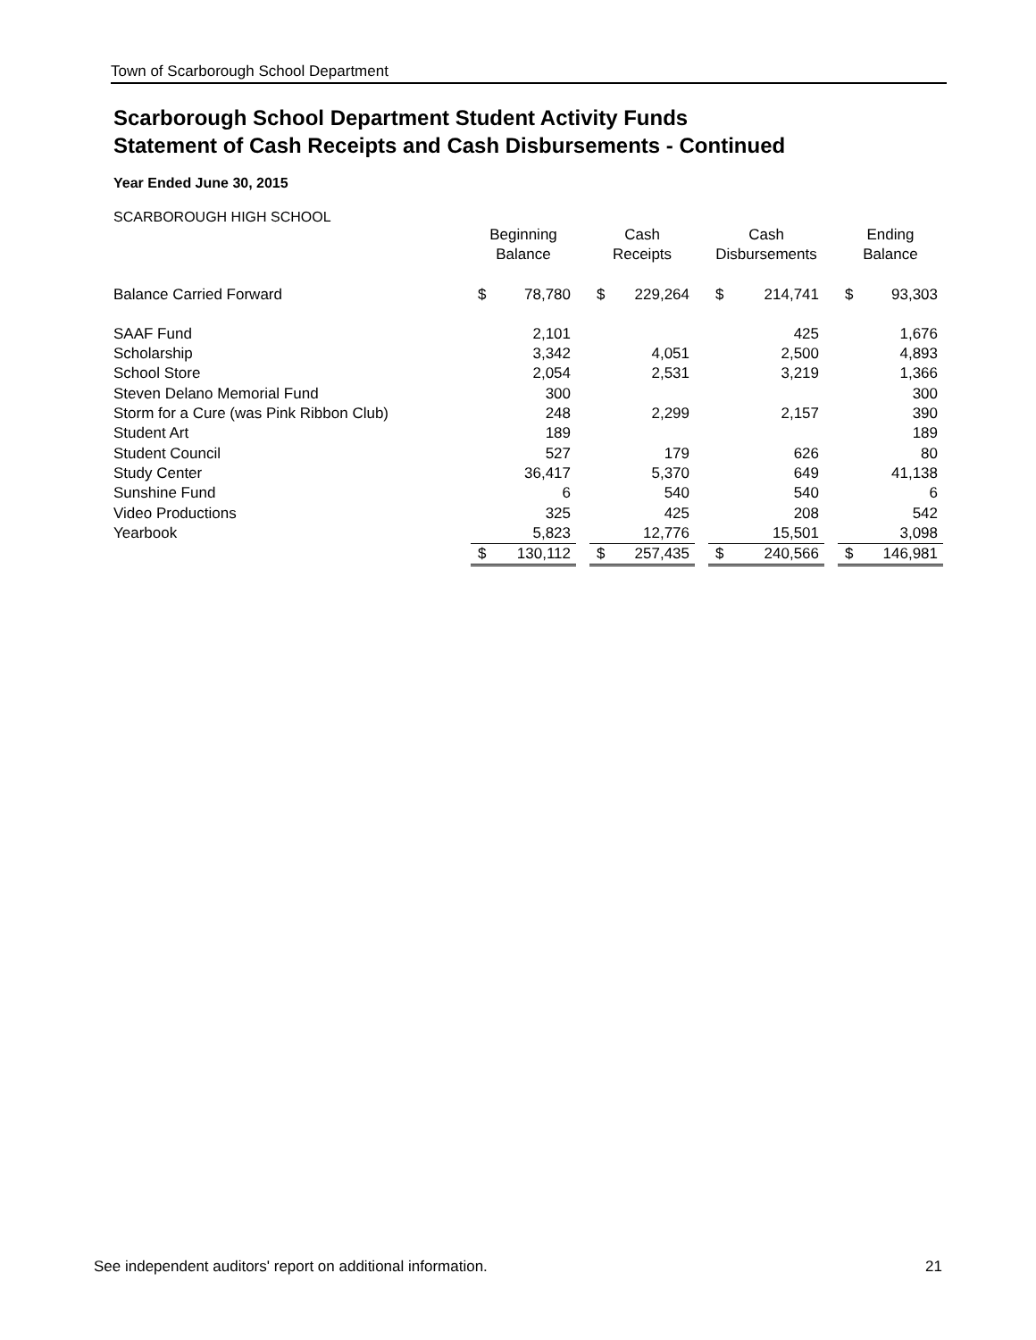Town of Scarborough School Department
Scarborough School Department Student Activity Funds
Statement of Cash Receipts and Cash Disbursements - Continued
Year Ended June 30, 2015
SCARBOROUGH HIGH SCHOOL
| | Beginning Balance | | | Cash Receipts | | | Cash Disbursements | | | Ending Balance | |
| --- | --- | --- | --- | --- | --- | --- | --- | --- | --- | --- | --- |
| Balance Carried Forward | $ | 78,780 | | $ | 229,264 | | $ | 214,741 | | $ | 93,303 |
| SAAF Fund | | 2,101 | | | | | | 425 | | | 1,676 |
| Scholarship | | 3,342 | | | 4,051 | | | 2,500 | | | 4,893 |
| School Store | | 2,054 | | | 2,531 | | | 3,219 | | | 1,366 |
| Steven Delano Memorial Fund | | 300 | | | | | | | | | 300 |
| Storm for a Cure (was Pink Ribbon Club) | | 248 | | | 2,299 | | | 2,157 | | | 390 |
| Student Art | | 189 | | | | | | | | | 189 |
| Student Council | | 527 | | | 179 | | | 626 | | | 80 |
| Study Center | | 36,417 | | | 5,370 | | | 649 | | | 41,138 |
| Sunshine Fund | | 6 | | | 540 | | | 540 | | | 6 |
| Video Productions | | 325 | | | 425 | | | 208 | | | 542 |
| Yearbook | | 5,823 | | | 12,776 | | | 15,501 | | | 3,098 |
| | $ | 130,112 | | $ | 257,435 | | $ | 240,566 | | $ | 146,981 |
See independent auditors' report on additional information. 21